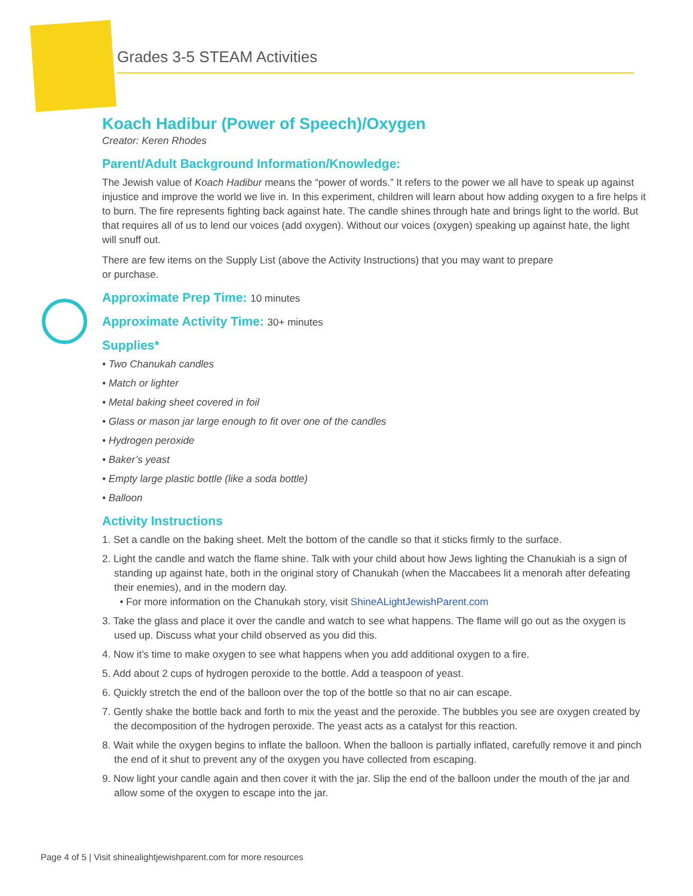Grades 3-5 STEAM Activities
Koach Hadibur (Power of Speech)/Oxygen
Creator: Keren Rhodes
Parent/Adult Background Information/Knowledge:
The Jewish value of Koach Hadibur means the “power of words.” It refers to the power we all have to speak up against injustice and improve the world we live in. In this experiment, children will learn about how adding oxygen to a fire helps it to burn. The fire represents fighting back against hate. The candle shines through hate and brings light to the world. But that requires all of us to lend our voices (add oxygen). Without our voices (oxygen) speaking up against hate, the light will snuff out.
There are few items on the Supply List (above the Activity Instructions) that you may want to prepare
or purchase.
Approximate Prep Time: 10 minutes
Approximate Activity Time: 30+ minutes
Supplies*
• Two Chanukah candles
• Match or lighter
• Metal baking sheet covered in foil
• Glass or mason jar large enough to fit over one of the candles
• Hydrogen peroxide
• Baker’s yeast
• Empty large plastic bottle (like a soda bottle)
• Balloon
Activity Instructions
1. Set a candle on the baking sheet. Melt the bottom of the candle so that it sticks firmly to the surface.
2. Light the candle and watch the flame shine. Talk with your child about how Jews lighting the Chanukiah is a sign of standing up against hate, both in the original story of Chanukah (when the Maccabees lit a menorah after defeating their enemies), and in the modern day.
• For more information on the Chanukah story, visit ShineALightJewishParent.com
3. Take the glass and place it over the candle and watch to see what happens. The flame will go out as the oxygen is used up. Discuss what your child observed as you did this.
4. Now it’s time to make oxygen to see what happens when you add additional oxygen to a fire.
5. Add about 2 cups of hydrogen peroxide to the bottle. Add a teaspoon of yeast.
6. Quickly stretch the end of the balloon over the top of the bottle so that no air can escape.
7. Gently shake the bottle back and forth to mix the yeast and the peroxide. The bubbles you see are oxygen created by the decomposition of the hydrogen peroxide. The yeast acts as a catalyst for this reaction.
8. Wait while the oxygen begins to inflate the balloon. When the balloon is partially inflated, carefully remove it and pinch the end of it shut to prevent any of the oxygen you have collected from escaping.
9. Now light your candle again and then cover it with the jar. Slip the end of the balloon under the mouth of the jar and allow some of the oxygen to escape into the jar.
Page 4 of 5 | Visit shinealightjewishparent.com for more resources